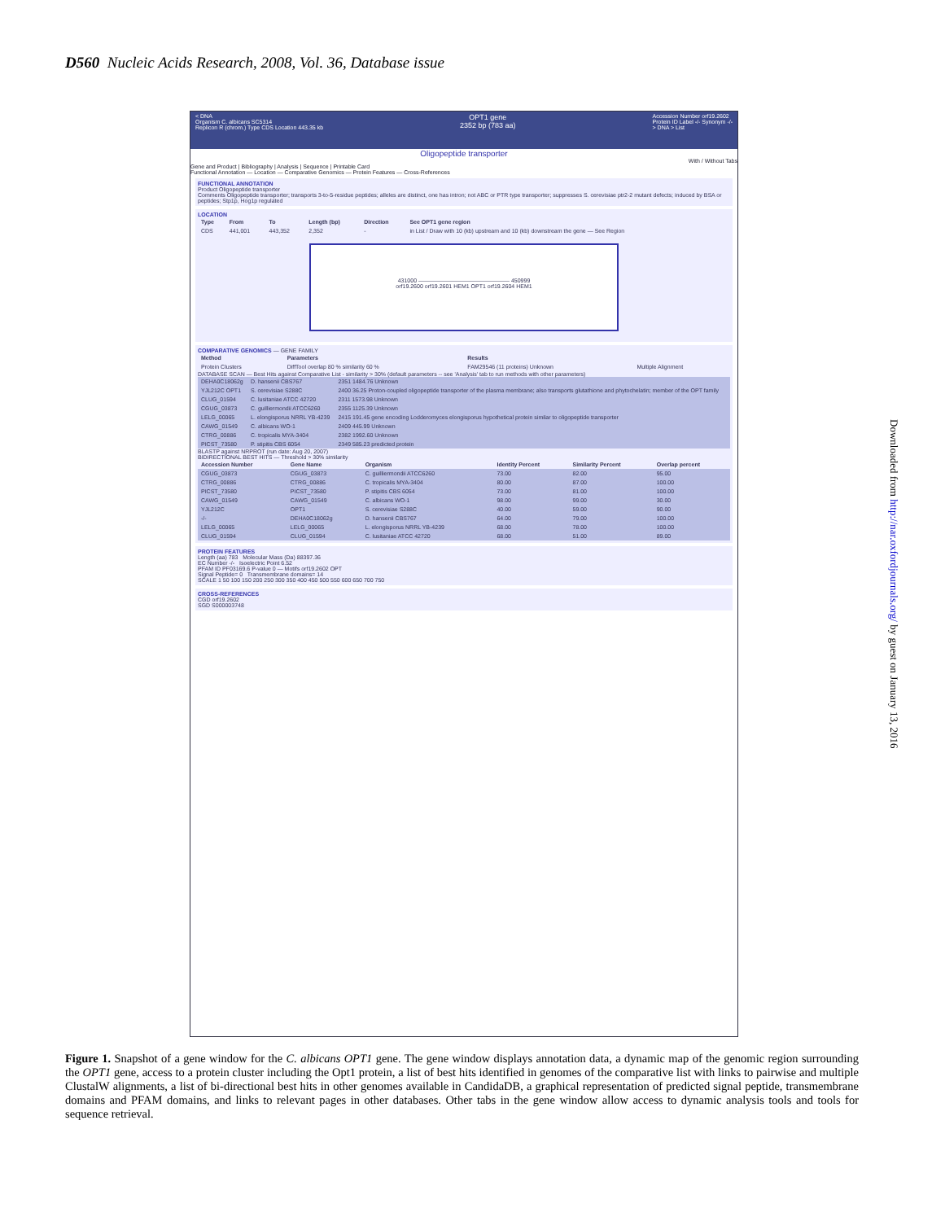D560 Nucleic Acids Research, 2008, Vol. 36, Database issue
< DNA
Organism C. albicans SC5314
Replicon R (chrom.) Type CDS Location 443.35 kb
OPT1 gene
2352 bp (783 aa)
Accession Number orf19.2602
Protein ID Label -/- Synonym -/-
> DNA > List
Oligopeptide transporter
With / Without Tabs
Gene and Product | Bibliography | Analysis | Sequence | Printable Card
Functional Annotation — Location — Comparative Genomics — Protein Features — Cross-References
FUNCTIONAL ANNOTATION
Product Oligopeptide transporter
Comments Oligopeptide transporter; transports 3-to-5-residue peptides; alleles are distinct, one has intron; not ABC or PTR type transporter; suppresses S. cerevisiae ptr2-2 mutant defects; induced by BSA or peptides; Stp1p, Hog1p regulated
LOCATION
| Type | From | To | Length (bp) | Direction | See OPT1 gene region |
| --- | --- | --- | --- | --- | --- |
| CDS | 441,001 | 443,352 | 2,352 | - | in List / Draw with 10 (kb) upstream and 10 (kb) downstream the gene — See Region |
431000 ———————————————— 450999
orf19.2600 orf19.2601 HEM1 OPT1 orf19.2604 HEM1
COMPARATIVE GENOMICS — GENE FAMILY
| Method | Parameters | Results | |
| --- | --- | --- | --- |
| Protein Clusters | DiffTool overlap 80 % similarity 60 % | FAM29546 (11 proteins) Unknown | Multiple Alignment |
DATABASE SCAN — Best Hits against Comparative List - similarity > 30% (default parameters -- see 'Analysis' tab to run methods with other parameters)
| DEHA0C18062g | D. hansenii CBS767 | 2351 1484.76 Unknown |
| YJL212C OPT1 | S. cerevisiae S288C | 2400 36.25 Proton-coupled oligopeptide transporter of the plasma membrane; also transports glutathione and phytochelatin; member of the OPT family |
| CLUG_01594 | C. lusitaniae ATCC 42720 | 2311 1573.98 Unknown |
| CGUG_03873 | C. guilliermondii ATCC6260 | 2355 1125.39 Unknown |
| LELG_00065 | L. elongisporus NRRL YB-4239 | 2415 191.45 gene encoding Lodderomyces elongisporus hypothetical protein similar to oligopeptide transporter |
| CAWG_01549 | C. albicans WO-1 | 2409 445.99 Unknown |
| CTRG_00886 | C. tropicalis MYA-3404 | 2382 1992.60 Unknown |
| PICST_73580 | P. stipitis CBS 6054 | 2349 585.23 predicted protein |
BLASTP against NRPROT (run date: Aug 20, 2007)
BIDIRECTIONAL BEST HITS — Threshold > 30% similarity
| Accession Number | Gene Name | Organism | Identity Percent | Similarity Percent | Overlap percent |
| --- | --- | --- | --- | --- | --- |
| CGUG_03873 | CGUG_03873 | C. guilliermondii ATCC6260 | 73.00 | 82.00 | 95.00 |
| CTRG_00886 | CTRG_00886 | C. tropicalis MYA-3404 | 80.00 | 87.00 | 100.00 |
| PICST_73580 | PICST_73580 | P. stipitis CBS 6054 | 73.00 | 81.00 | 100.00 |
| CAWG_01549 | CAWG_01549 | C. albicans WO-1 | 98.00 | 99.00 | 30.00 |
| YJL212C | OPT1 | S. cerevisiae S288C | 40.00 | 59.00 | 90.00 |
| -/- | DEHA0C18062g | D. hansenii CBS767 | 64.00 | 79.00 | 100.00 |
| LELG_00065 | LELG_00065 | L. elongisporus NRRL YB-4239 | 68.00 | 78.00 | 100.00 |
| CLUG_01594 | CLUG_01594 | C. lusitaniae ATCC 42720 | 68.00 | 51.00 | 89.00 |
PROTEIN FEATURES
Length (aa) 783 Molecular Mass (Da) 88397.36
EC Number -/- Isoelectric Point 6.52
PFAM ID PF03169.6 P-value 0 — Motifs orf19.2602 OPT
Signal Peptide= 0 Transmembrane domains= 14
SCALE 1 50 100 150 200 250 300 350 400 450 500 550 600 650 700 750
CROSS-REFERENCES
CGD orf19.2602
SGD S000003748
Figure 1. Snapshot of a gene window for the C. albicans OPT1 gene. The gene window displays annotation data, a dynamic map of the genomic region surrounding the OPT1 gene, access to a protein cluster including the Opt1 protein, a list of best hits identified in genomes of the comparative list with links to pairwise and multiple ClustalW alignments, a list of bi-directional best hits in other genomes available in CandidaDB, a graphical representation of predicted signal peptide, transmembrane domains and PFAM domains, and links to relevant pages in other databases. Other tabs in the gene window allow access to dynamic analysis tools and tools for sequence retrieval.
Downloaded from http://nar.oxfordjournals.org/ by guest on January 13, 2016